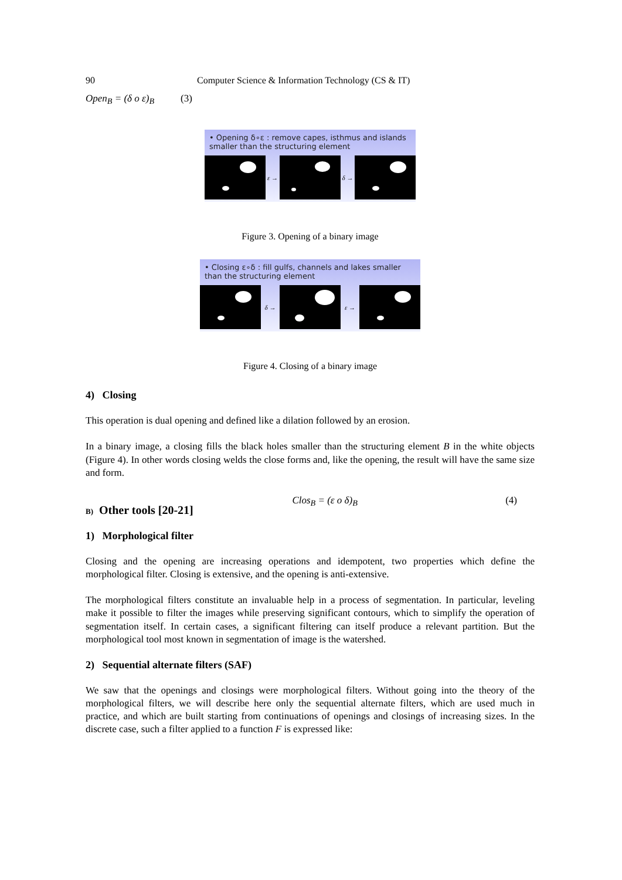90 Computer Science & Information Technology (CS & IT)
Open<sub>B</sub> = (δ o ε)<sub>B</sub> (3)
• Opening δ∘ε : remove capes, isthmus and islands smaller than the structuring element
ε → δ →
Figure 3. Opening of a binary image
• Closing ε∘δ : fill gulfs, channels and lakes smaller than the structuring element
δ → ε →
Figure 4. Closing of a binary image
4) Closing
This operation is dual opening and defined like a dilation followed by an erosion.
In a binary image, a closing fills the black holes smaller than the structuring element B in the white objects (Figure 4). In other words closing welds the close forms and, like the opening, the result will have the same size and form.
Clos<sub>B</sub> = (ε o δ)<sub>B</sub> (4)
B) Other tools [20-21]
1) Morphological filter
Closing and the opening are increasing operations and idempotent, two properties which define the morphological filter. Closing is extensive, and the opening is anti-extensive.
The morphological filters constitute an invaluable help in a process of segmentation. In particular, leveling make it possible to filter the images while preserving significant contours, which to simplify the operation of segmentation itself. In certain cases, a significant filtering can itself produce a relevant partition. But the morphological tool most known in segmentation of image is the watershed.
2) Sequential alternate filters (SAF)
We saw that the openings and closings were morphological filters. Without going into the theory of the morphological filters, we will describe here only the sequential alternate filters, which are used much in practice, and which are built starting from continuations of openings and closings of increasing sizes. In the discrete case, such a filter applied to a function F is expressed like: